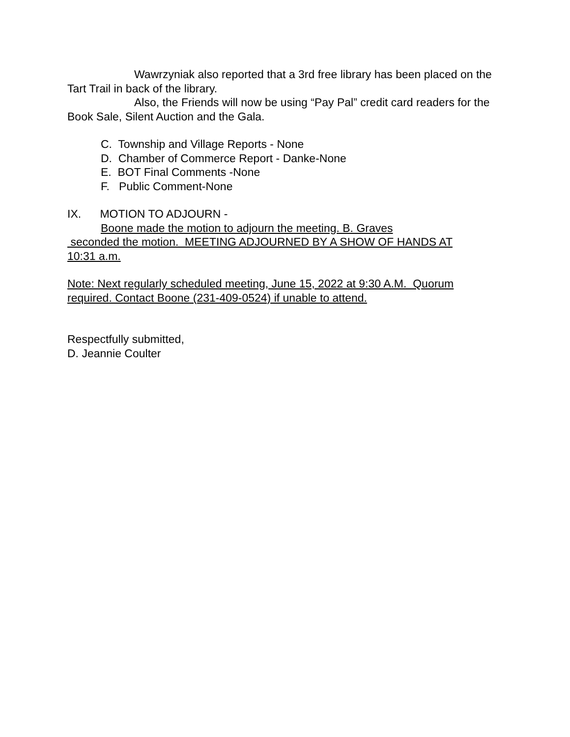Wawrzyniak also reported that a 3rd free library has been placed on the Tart Trail in back of the library.
Also, the Friends will now be using “Pay Pal” credit card readers for the Book Sale, Silent Auction and the Gala.
C. Township and Village Reports - None
D. Chamber of Commerce Report - Danke-None
E. BOT Final Comments -None
F. Public Comment-None
IX. MOTION TO ADJOURN -
Boone made the motion to adjourn the meeting. B. Graves
seconded the motion. MEETING ADJOURNED BY A SHOW OF HANDS AT
10:31 a.m.
Note: Next regularly scheduled meeting, June 15, 2022 at 9:30 A.M. Quorum
required. Contact Boone (231-409-0524) if unable to attend.
Respectfully submitted,
D. Jeannie Coulter